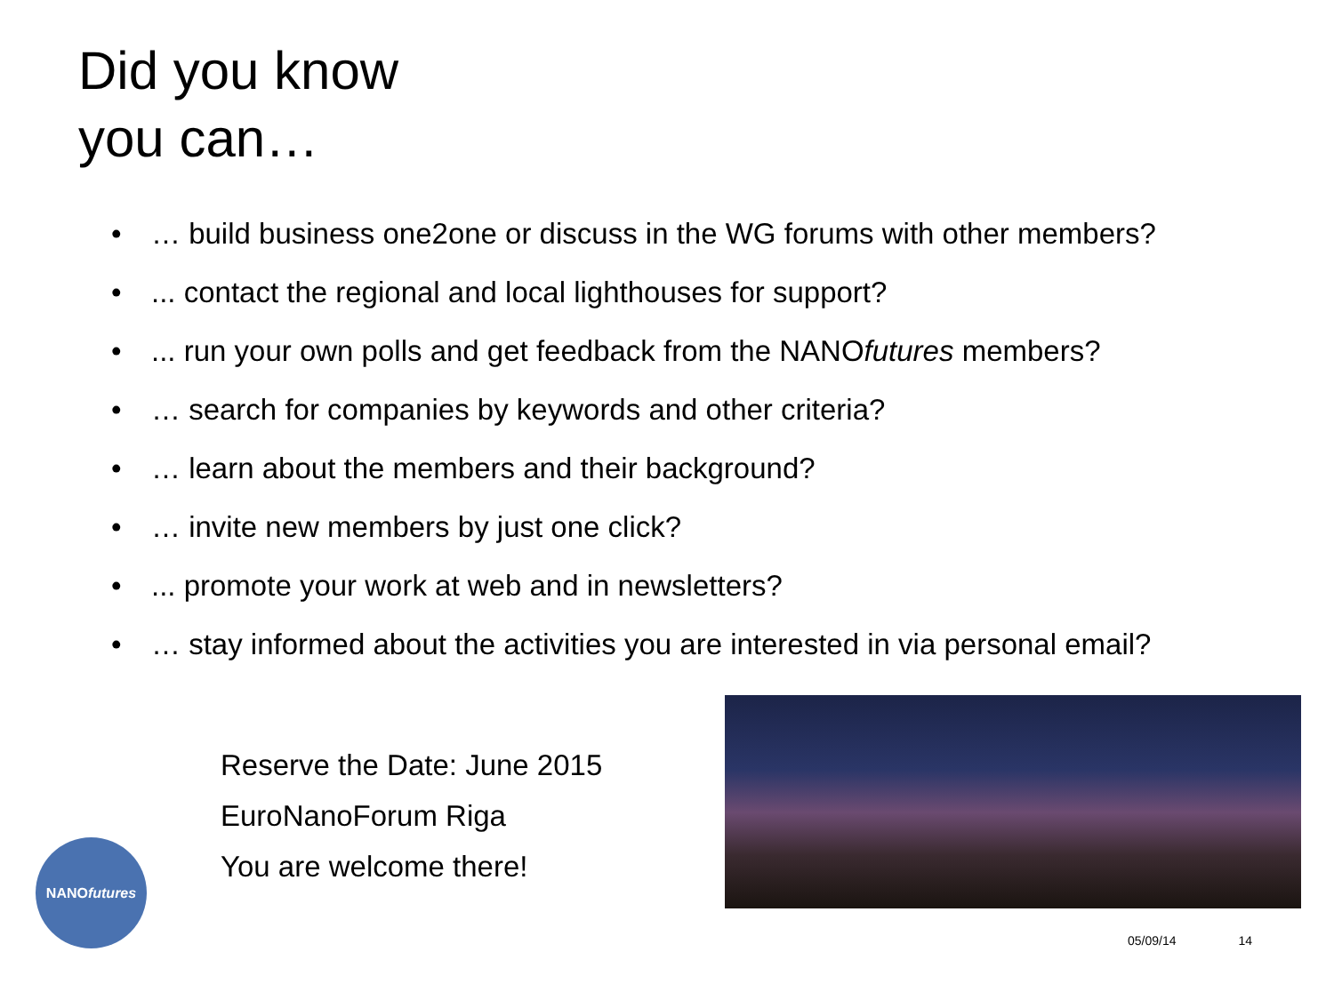Did you know
you can…
• … build business one2one or discuss in the WG forums with other members?
•... contact the regional and local lighthouses for support?
•... run your own polls and get feedback from the NANOfutures members?
• … search for companies by keywords and other criteria?
• … learn about the members and their background?
• … invite new members by just one click?
•... promote your work at web and in newsletters?
• … stay informed about the activities you are interested in via personal email?
Reserve the Date: June 2015
EuroNanoForum Riga
You are welcome there!
NANO futures
05/09/14 14